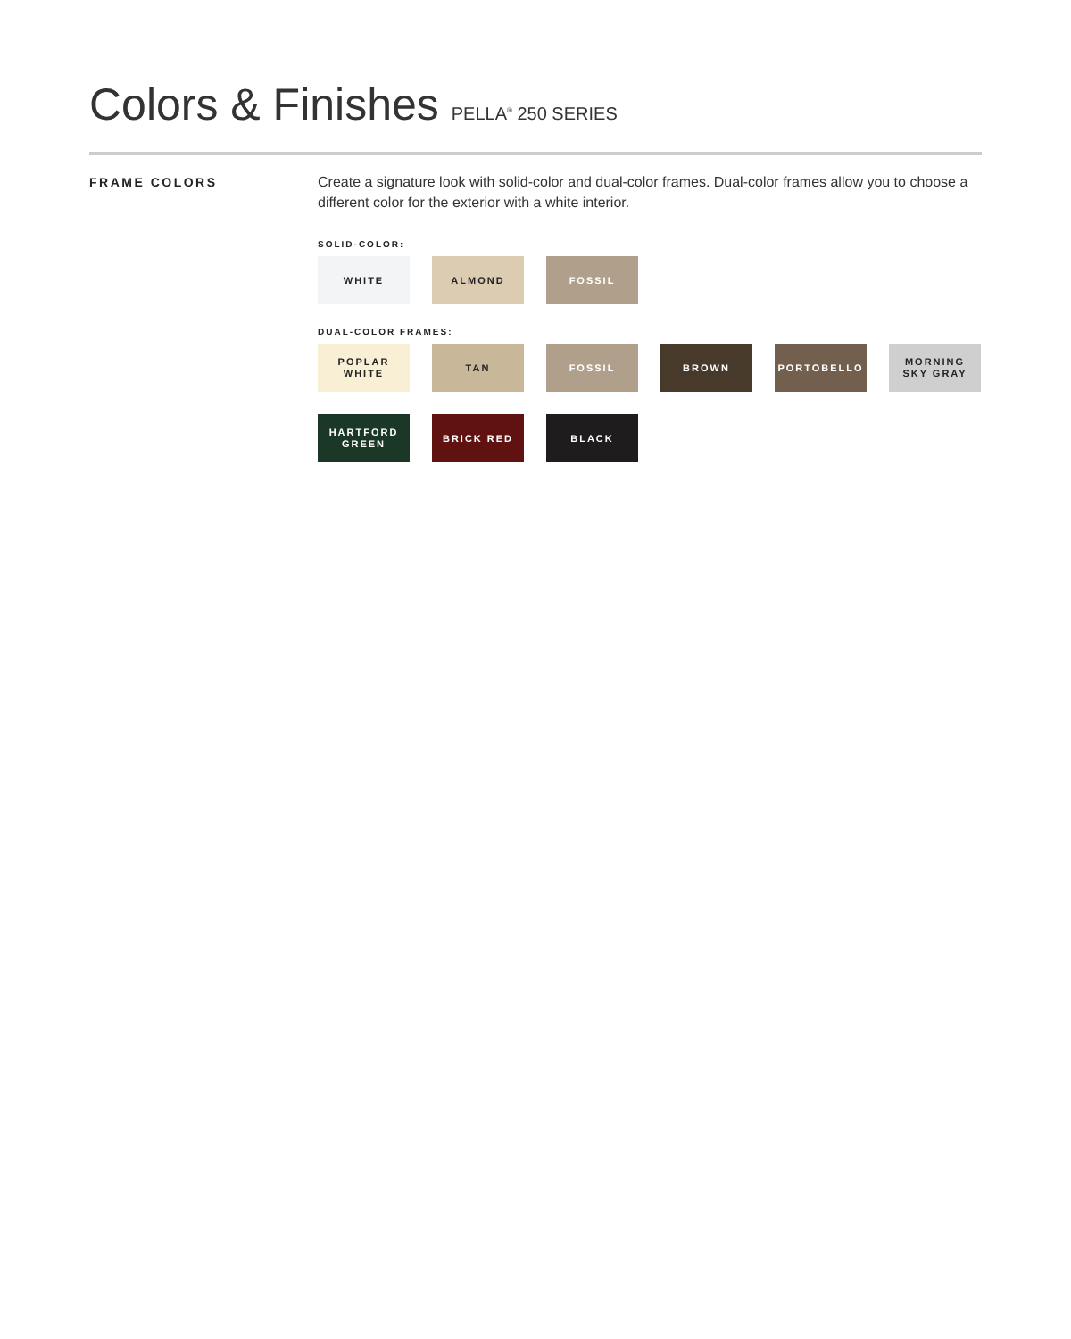Colors & Finishes PELLA<sup>®</sup> 250 SERIES
FRAME COLORS
Create a signature look with solid-color and dual-color frames. Dual-color frames allow you to choose a different color for the exterior with a white interior.
SOLID-COLOR:
WHITE ALMOND FOSSIL
DUAL-COLOR FRAMES:
POPLAR
WHITE
TAN FOSSIL BROWN PORTOBELLO MORNING
SKY GRAY
HARTFORD
GREEN
BRICK RED BLACK